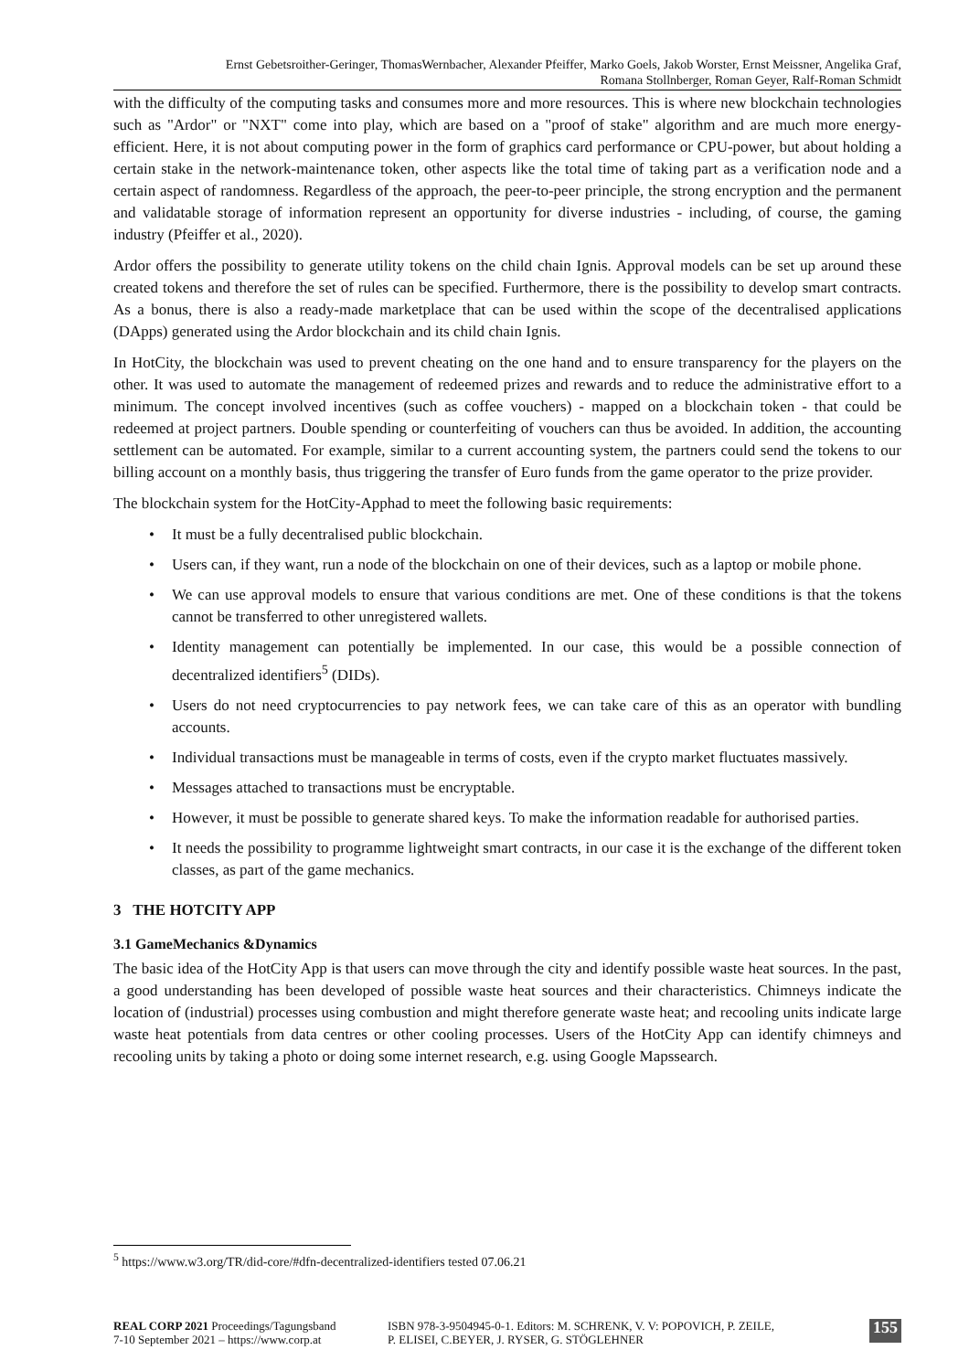Ernst Gebetsroither-Geringer, ThomasWernbacher, Alexander Pfeiffer, Marko Goels, Jakob Worster, Ernst Meissner, Angelika Graf,
Romana Stollnberger, Roman Geyer, Ralf-Roman Schmidt
with the difficulty of the computing tasks and consumes more and more resources. This is where new blockchain technologies such as "Ardor" or "NXT" come into play, which are based on a "proof of stake" algorithm and are much more energy-efficient. Here, it is not about computing power in the form of graphics card performance or CPU-power, but about holding a certain stake in the network-maintenance token, other aspects like the total time of taking part as a verification node and a certain aspect of randomness. Regardless of the approach, the peer-to-peer principle, the strong encryption and the permanent and validatable storage of information represent an opportunity for diverse industries - including, of course, the gaming industry (Pfeiffer et al., 2020).
Ardor offers the possibility to generate utility tokens on the child chain Ignis. Approval models can be set up around these created tokens and therefore the set of rules can be specified. Furthermore, there is the possibility to develop smart contracts. As a bonus, there is also a ready-made marketplace that can be used within the scope of the decentralised applications (DApps) generated using the Ardor blockchain and its child chain Ignis.
In HotCity, the blockchain was used to prevent cheating on the one hand and to ensure transparency for the players on the other. It was used to automate the management of redeemed prizes and rewards and to reduce the administrative effort to a minimum. The concept involved incentives (such as coffee vouchers) - mapped on a blockchain token - that could be redeemed at project partners. Double spending or counterfeiting of vouchers can thus be avoided. In addition, the accounting settlement can be automated. For example, similar to a current accounting system, the partners could send the tokens to our billing account on a monthly basis, thus triggering the transfer of Euro funds from the game operator to the prize provider.
The blockchain system for the HotCity-Apphad to meet the following basic requirements:
• It must be a fully decentralised public blockchain.
• Users can, if they want, run a node of the blockchain on one of their devices, such as a laptop or mobile phone.
• We can use approval models to ensure that various conditions are met. One of these conditions is that the tokens cannot be transferred to other unregistered wallets.
• Identity management can potentially be implemented. In our case, this would be a possible connection of decentralized identifiers<sup>5</sup> (DIDs).
• Users do not need cryptocurrencies to pay network fees, we can take care of this as an operator with bundling accounts.
• Individual transactions must be manageable in terms of costs, even if the crypto market fluctuates massively.
• Messages attached to transactions must be encryptable.
• However, it must be possible to generate shared keys. To make the information readable for authorised parties.
• It needs the possibility to programme lightweight smart contracts, in our case it is the exchange of the different token classes, as part of the game mechanics.
3 THE HOTCITY APP
3.1 GameMechanics &Dynamics
The basic idea of the HotCity App is that users can move through the city and identify possible waste heat sources. In the past, a good understanding has been developed of possible waste heat sources and their characteristics. Chimneys indicate the location of (industrial) processes using combustion and might therefore generate waste heat; and recooling units indicate large waste heat potentials from data centres or other cooling processes. Users of the HotCity App can identify chimneys and recooling units by taking a photo or doing some internet research, e.g. using Google Mapssearch.
<sup>5</sup> https://www.w3.org/TR/did-core/#dfn-decentralized-identifiers tested 07.06.21
REAL CORP 2021 Proceedings/Tagungsband
7-10 September 2021 – https://www.corp.at
ISBN 978-3-9504945-0-1. Editors: M. SCHRENK, V. V: POPOVICH, P. ZEILE,
P. ELISEI, C.BEYER, J. RYSER, G. STÖGLEHNER
155